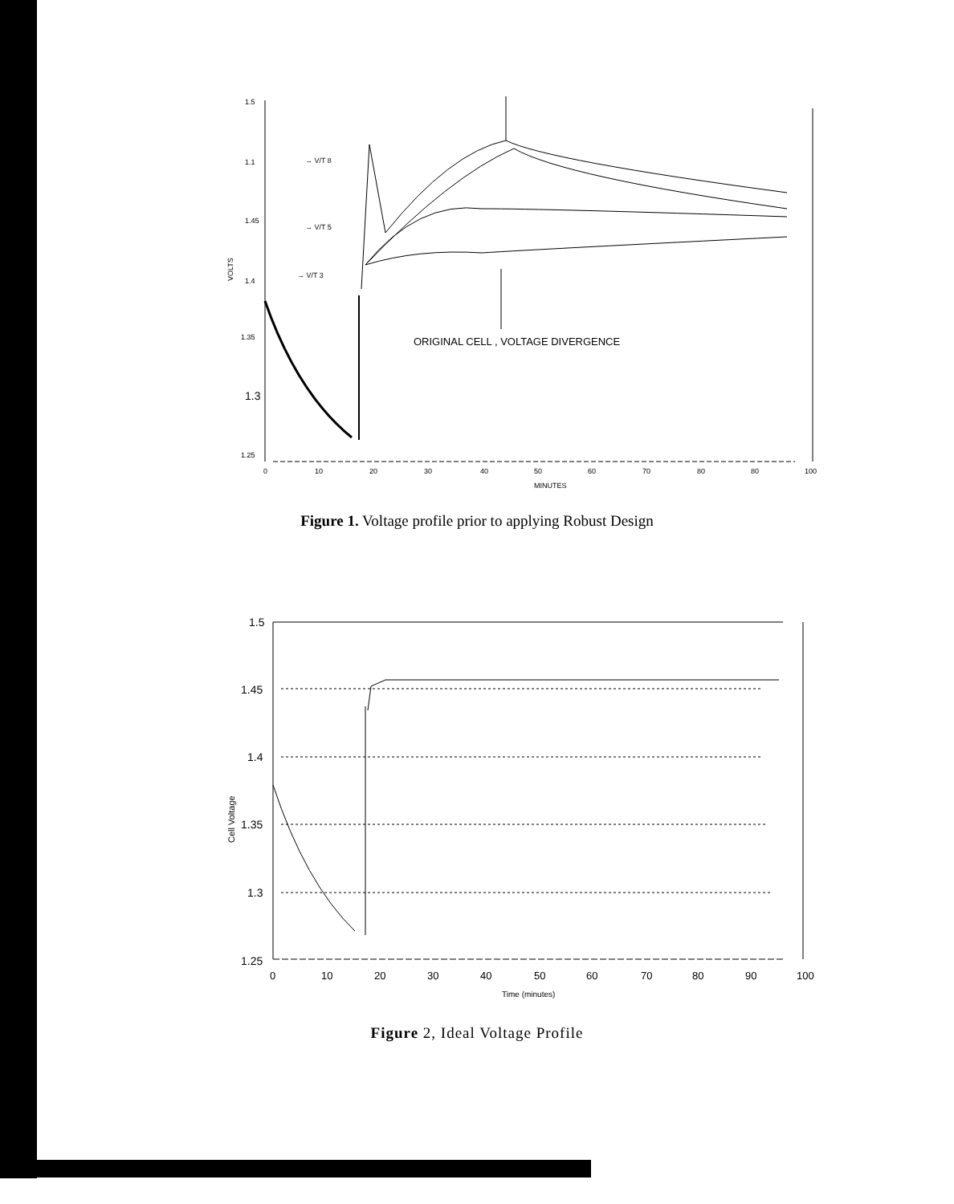1.5
1.1
1.45
1.4
1.35
1.3
1.25
VOLTS
→ V/T 8
→ V/T 5
→ V/T 3
0
10
20
30
40
50
60
70
80
80
100
MINUTES
ORIGINAL CELL , VOLTAGE DIVERGENCE
Figure 1. Voltage profile prior to applying Robust Design
1.5
1.45
1.4
1.35
1.3
1.25
Cell Voltage
0
10
20
30
40
50
60
70
80
90
100
Time (minutes)
Figure 2, Ideal Voltage Profile